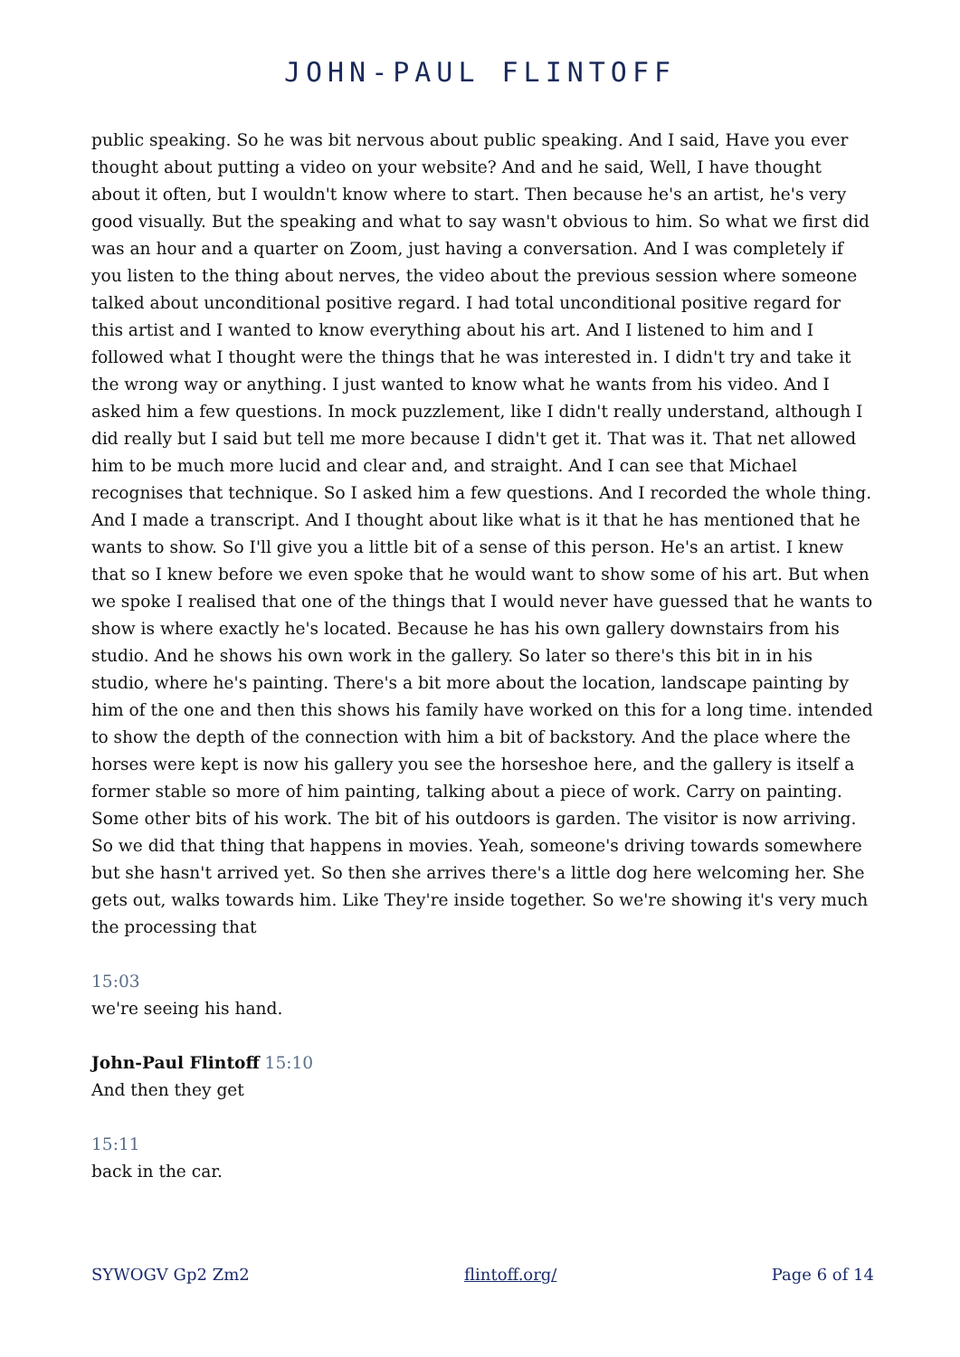JOHN-PAUL FLINTOFF
public speaking. So he was bit nervous about public speaking. And I said, Have you ever thought about putting a video on your website? And and he said, Well, I have thought about it often, but I wouldn't know where to start. Then because he's an artist, he's very good visually. But the speaking and what to say wasn't obvious to him. So what we first did was an hour and a quarter on Zoom, just having a conversation. And I was completely if you listen to the thing about nerves, the video about the previous session where someone talked about unconditional positive regard. I had total unconditional positive regard for this artist and I wanted to know everything about his art. And I listened to him and I followed what I thought were the things that he was interested in. I didn't try and take it the wrong way or anything. I just wanted to know what he wants from his video. And I asked him a few questions. In mock puzzlement, like I didn't really understand, although I did really but I said but tell me more because I didn't get it. That was it. That net allowed him to be much more lucid and clear and, and straight. And I can see that Michael recognises that technique. So I asked him a few questions. And I recorded the whole thing. And I made a transcript. And I thought about like what is it that he has mentioned that he wants to show. So I'll give you a little bit of a sense of this person. He's an artist. I knew that so I knew before we even spoke that he would want to show some of his art. But when we spoke I realised that one of the things that I would never have guessed that he wants to show is where exactly he's located. Because he has his own gallery downstairs from his studio. And he shows his own work in the gallery. So later so there's this bit in in his studio, where he's painting. There's a bit more about the location, landscape painting by him of the one and then this shows his family have worked on this for a long time. intended to show the depth of the connection with him a bit of backstory. And the place where the horses were kept is now his gallery you see the horseshoe here, and the gallery is itself a former stable so more of him painting, talking about a piece of work. Carry on painting. Some other bits of his work. The bit of his outdoors is garden. The visitor is now arriving. So we did that thing that happens in movies. Yeah, someone's driving towards somewhere but she hasn't arrived yet. So then she arrives there's a little dog here welcoming her. She gets out, walks towards him. Like They're inside together. So we're showing it's very much the processing that
15:03
we're seeing his hand.
John-Paul Flintoff 15:10
And then they get
15:11
back in the car.
SYWOGV Gp2 Zm2 flintoff.org/ Page 6 of 14